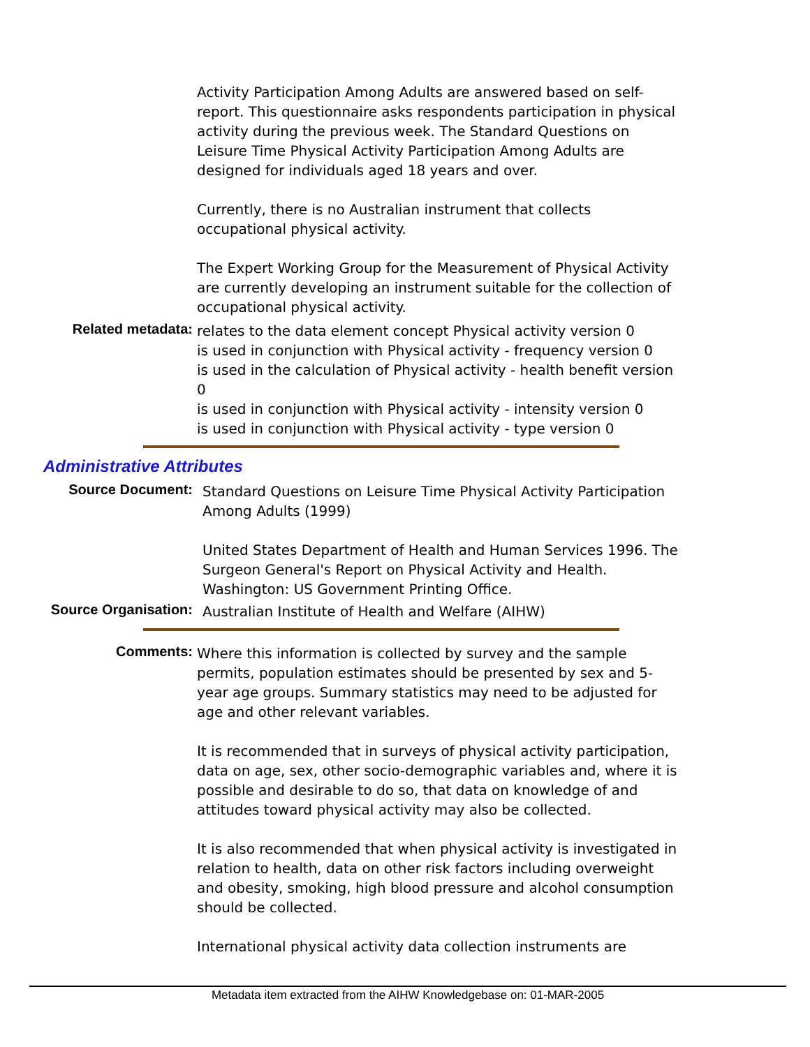Activity Participation Among Adults are answered based on self-report. This questionnaire asks respondents participation in physical activity during the previous week. The Standard Questions on Leisure Time Physical Activity Participation Among Adults are designed for individuals aged 18 years and over.
Currently, there is no Australian instrument that collects occupational physical activity.
The Expert Working Group for the Measurement of Physical Activity are currently developing an instrument suitable for the collection of occupational physical activity.
Related metadata:
relates to the data element concept Physical activity version 0
is used in conjunction with Physical activity - frequency version 0
is used in the calculation of Physical activity - health benefit version 0
is used in conjunction with Physical activity - intensity version 0
is used in conjunction with Physical activity - type version 0
Administrative Attributes
Source Document:
Standard Questions on Leisure Time Physical Activity Participation Among Adults (1999)
United States Department of Health and Human Services 1996. The Surgeon General's Report on Physical Activity and Health. Washington: US Government Printing Office.
Source Organisation:
Australian Institute of Health and Welfare (AIHW)
Comments:
Where this information is collected by survey and the sample permits, population estimates should be presented by sex and 5-year age groups. Summary statistics may need to be adjusted for age and other relevant variables.
It is recommended that in surveys of physical activity participation, data on age, sex, other socio-demographic variables and, where it is possible and desirable to do so, that data on knowledge of and attitudes toward physical activity may also be collected.
It is also recommended that when physical activity is investigated in relation to health, data on other risk factors including overweight and obesity, smoking, high blood pressure and alcohol consumption should be collected.
International physical activity data collection instruments are
Metadata item extracted from the AIHW Knowledgebase on: 01-MAR-2005